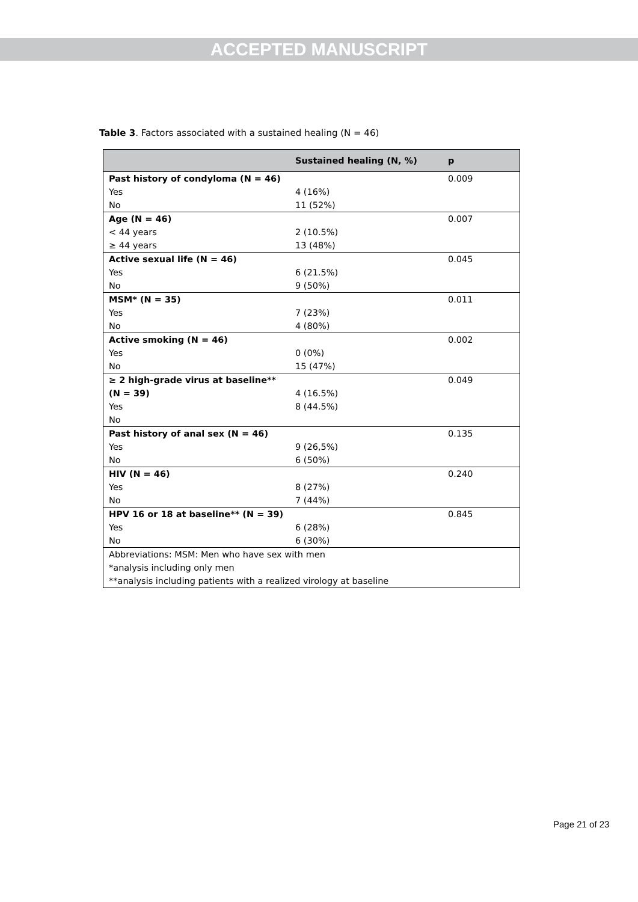ACCEPTED MANUSCRIPT
Table 3. Factors associated with a sustained healing (N = 46)
| | Sustained healing (N, %) | p |
| --- | --- | --- |
| Past history of condyloma (N = 46) Yes No | 4 (16%) 11 (52%) | 0.009 |
| Age (N = 46) < 44 years ≥ 44 years | 2 (10.5%) 13 (48%) | 0.007 |
| Active sexual life (N = 46) Yes No | 6 (21.5%) 9 (50%) | 0.045 |
| MSM* (N = 35) Yes No | 7 (23%) 4 (80%) | 0.011 |
| Active smoking (N = 46) Yes No | 0 (0%) 15 (47%) | 0.002 |
| ≥ 2 high-grade virus at baseline** (N = 39) Yes No | 4 (16.5%) 8 (44.5%) | 0.049 |
| Past history of anal sex (N = 46) Yes No | 9 (26,5%) 6 (50%) | 0.135 |
| HIV (N = 46) Yes No | 8 (27%) 7 (44%) | 0.240 |
| HPV 16 or 18 at baseline** (N = 39) Yes No | 6 (28%) 6 (30%) | 0.845 |
| Abbreviations: MSM: Men who have sex with men *analysis including only men **analysis including patients with a realized virology at baseline | | |
Page 21 of 23